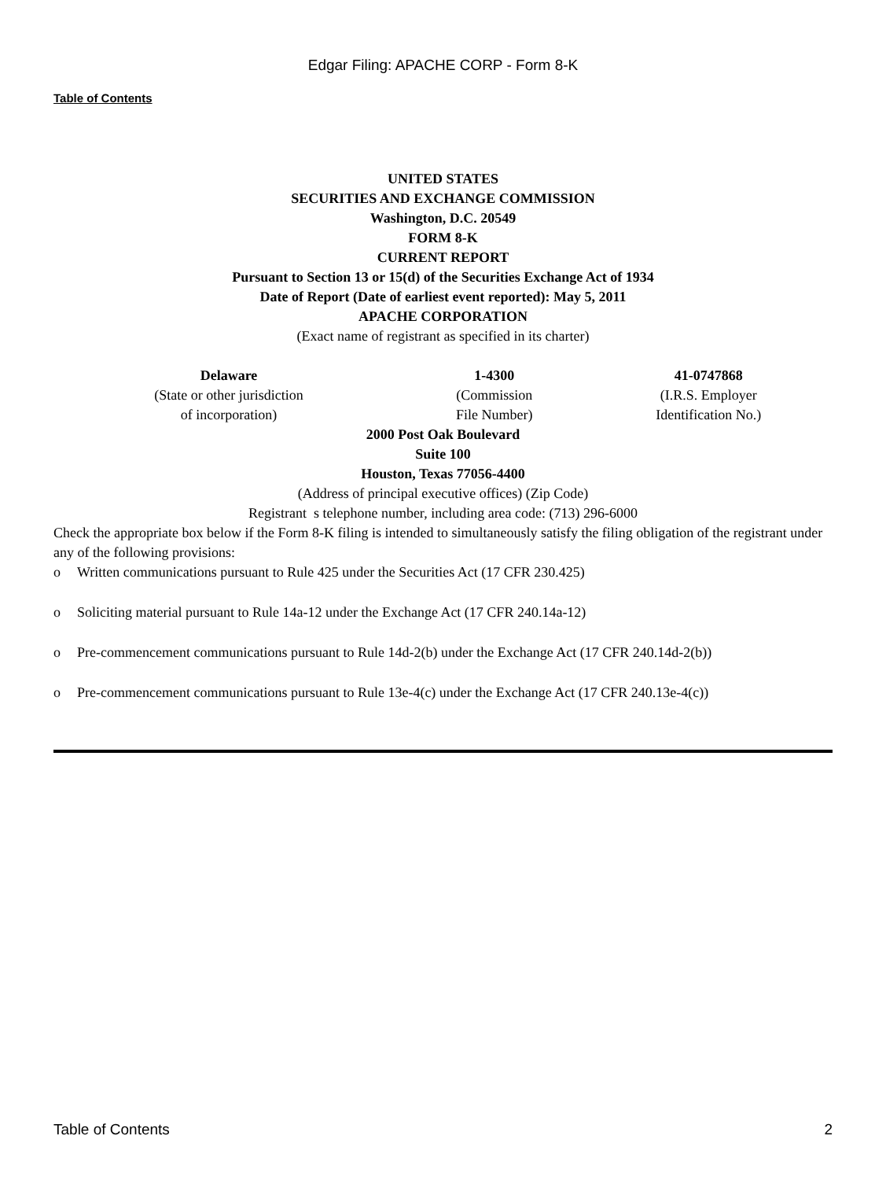Edgar Filing: APACHE CORP - Form 8-K
Table of Contents
UNITED STATES
SECURITIES AND EXCHANGE COMMISSION
Washington, D.C. 20549
FORM 8-K
CURRENT REPORT
Pursuant to Section 13 or 15(d) of the Securities Exchange Act of 1934
Date of Report (Date of earliest event reported): May 5, 2011
APACHE CORPORATION
(Exact name of registrant as specified in its charter)
| Delaware | 1-4300 | 41-0747868 |
| (State or other jurisdiction of incorporation) | (Commission File Number) | (I.R.S. Employer Identification No.) |
2000 Post Oak Boulevard
Suite 100
Houston, Texas 77056-4400
(Address of principal executive offices) (Zip Code)
Registrant s telephone number, including area code: (713) 296-6000
Check the appropriate box below if the Form 8-K filing is intended to simultaneously satisfy the filing obligation of the registrant under any of the following provisions:
o Written communications pursuant to Rule 425 under the Securities Act (17 CFR 230.425)
o Soliciting material pursuant to Rule 14a-12 under the Exchange Act (17 CFR 240.14a-12)
o Pre-commencement communications pursuant to Rule 14d-2(b) under the Exchange Act (17 CFR 240.14d-2(b))
o Pre-commencement communications pursuant to Rule 13e-4(c) under the Exchange Act (17 CFR 240.13e-4(c))
Table of Contents 2